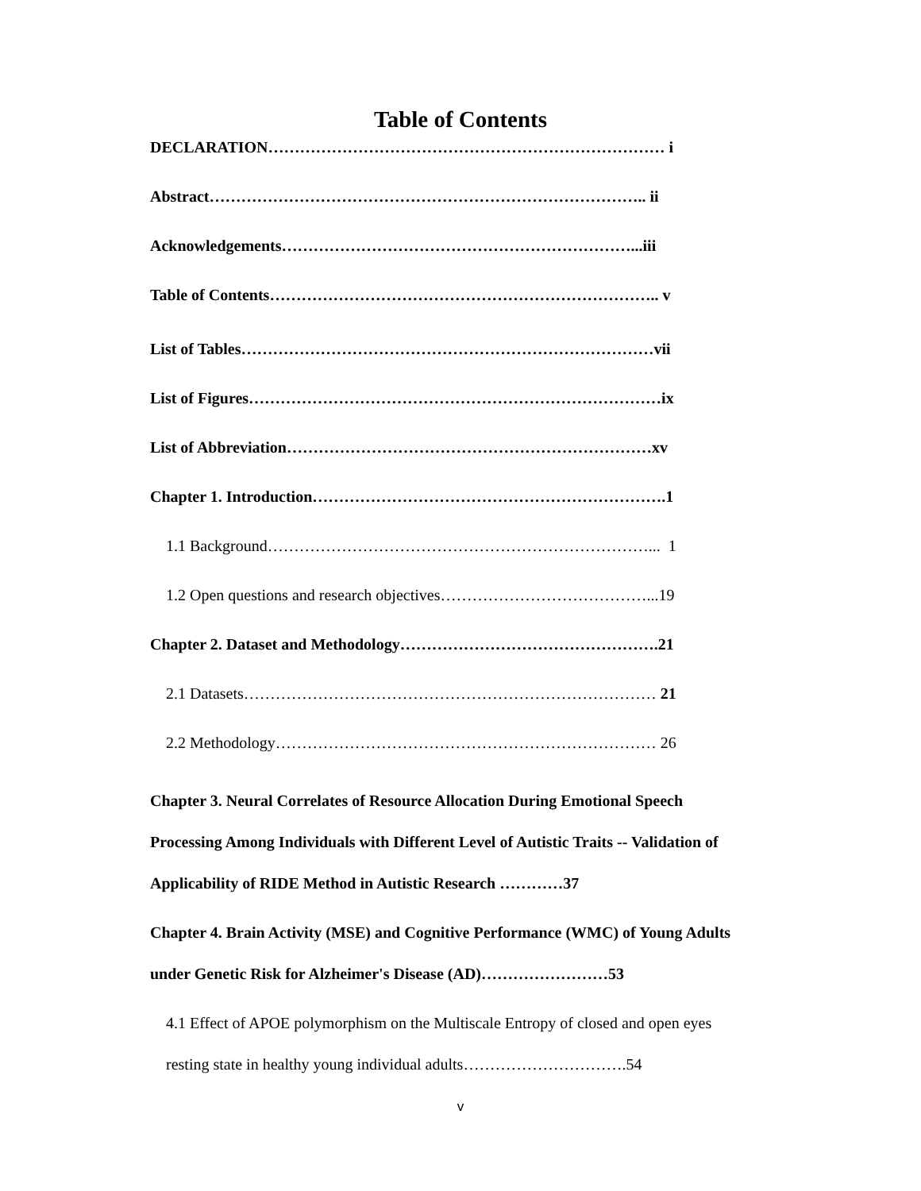Table of Contents
DECLARATION………………………………………………………………… i
Abstract……………………………………………………………………….. ii
Acknowledgements…………………………………………………………...iii
Table of Contents……………………………………………………………….. v
List of Tables……………………………………………………………………vii
List of Figures……………………………………………………………………ix
List of Abbreviation……………………………………………………………xv
Chapter 1. Introduction………………………………………………………….1
1.1 Background………………………………………………………………... 1
1.2 Open questions and research objectives…………………………………...19
Chapter 2. Dataset and Methodology………………………………………….21
2.1 Datasets…………………………………………………………………… 21
2.2 Methodology……………………………………………………………… 26
Chapter 3. Neural Correlates of Resource Allocation During Emotional Speech Processing Among Individuals with Different Level of Autistic Traits -- Validation of Applicability of RIDE Method in Autistic Research …………37
Chapter 4. Brain Activity (MSE) and Cognitive Performance (WMC) of Young Adults under Genetic Risk for Alzheimer's Disease (AD)……………………53
4.1 Effect of APOE polymorphism on the Multiscale Entropy of closed and open eyes resting state in healthy young individual adults………………………….54
v